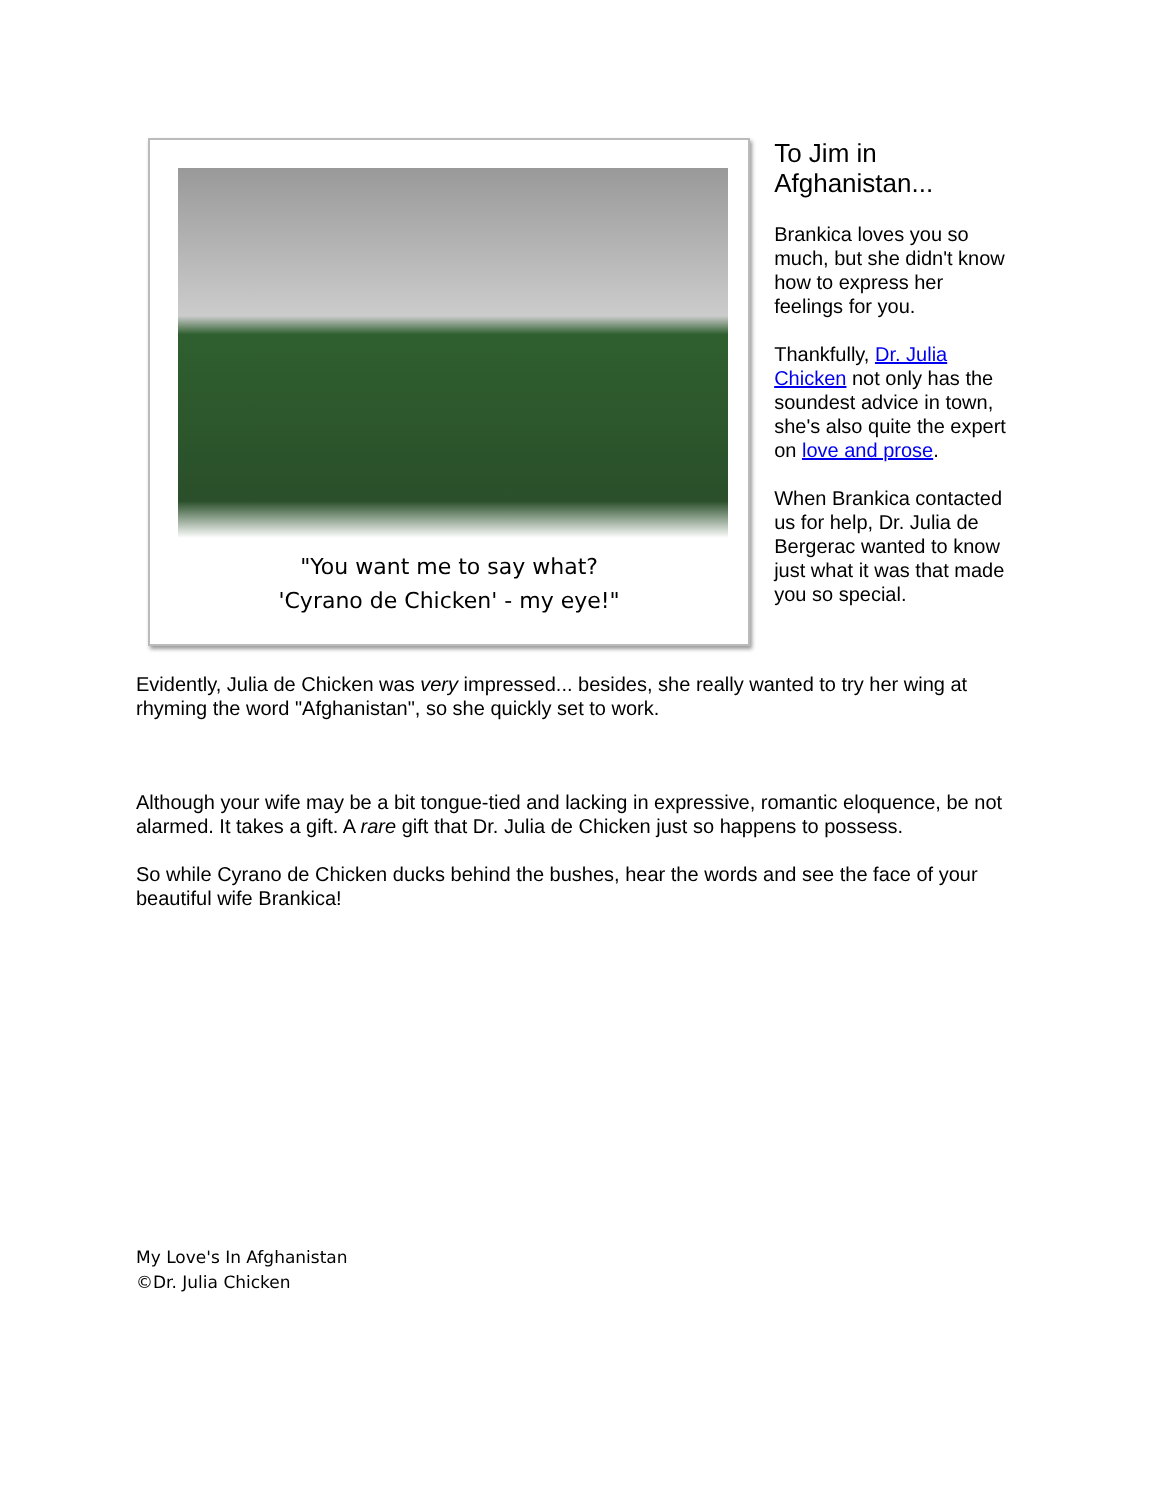"You want me to say what?
'Cyrano de Chicken' - my eye!"
To Jim in Afghanistan...
Brankica loves you so much, but she didn't know how to express her feelings for you.
Thankfully, Dr. Julia Chicken not only has the soundest advice in town, she's also quite the expert on love and prose.
When Brankica contacted us for help, Dr. Julia de Bergerac wanted to know just what it was that made you so special.
Evidently, Julia de Chicken was very impressed... besides, she really wanted to try her wing at rhyming the word "Afghanistan", so she quickly set to work.
Although your wife may be a bit tongue-tied and lacking in expressive, romantic eloquence, be not alarmed. It takes a gift. A rare gift that Dr. Julia de Chicken just so happens to possess.
So while Cyrano de Chicken ducks behind the bushes, hear the words and see the face of your beautiful wife Brankica!
My Love's In Afghanistan
©Dr. Julia Chicken